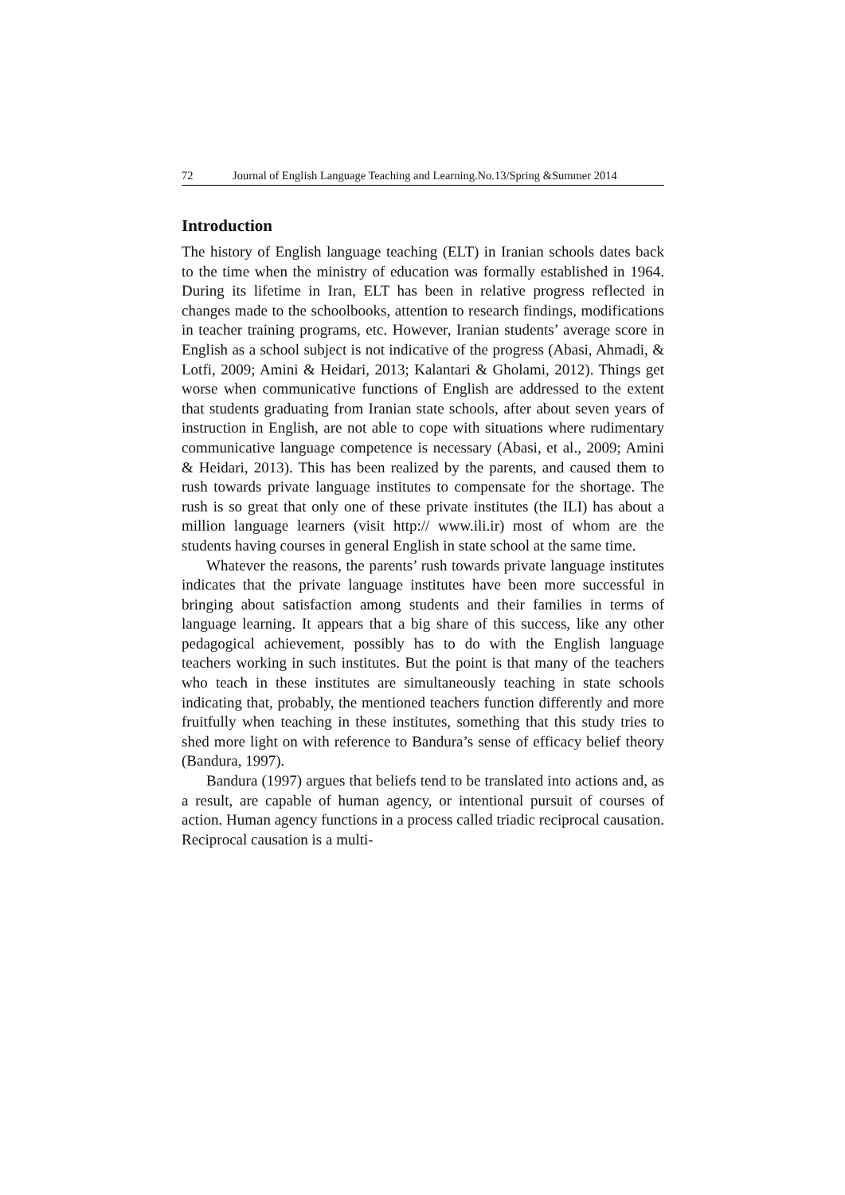72 Journal of English Language Teaching and Learning.No.13/Spring &Summer 2014
Introduction
The history of English language teaching (ELT) in Iranian schools dates back to the time when the ministry of education was formally established in 1964. During its lifetime in Iran, ELT has been in relative progress reflected in changes made to the schoolbooks, attention to research findings, modifications in teacher training programs, etc. However, Iranian students’ average score in English as a school subject is not indicative of the progress (Abasi, Ahmadi, & Lotfi, 2009; Amini & Heidari, 2013; Kalantari & Gholami, 2012). Things get worse when communicative functions of English are addressed to the extent that students graduating from Iranian state schools, after about seven years of instruction in English, are not able to cope with situations where rudimentary communicative language competence is necessary (Abasi, et al., 2009; Amini & Heidari, 2013). This has been realized by the parents, and caused them to rush towards private language institutes to compensate for the shortage. The rush is so great that only one of these private institutes (the ILI) has about a million language learners (visit http:// www.ili.ir) most of whom are the students having courses in general English in state school at the same time.
Whatever the reasons, the parents’ rush towards private language institutes indicates that the private language institutes have been more successful in bringing about satisfaction among students and their families in terms of language learning. It appears that a big share of this success, like any other pedagogical achievement, possibly has to do with the English language teachers working in such institutes. But the point is that many of the teachers who teach in these institutes are simultaneously teaching in state schools indicating that, probably, the mentioned teachers function differently and more fruitfully when teaching in these institutes, something that this study tries to shed more light on with reference to Bandura’s sense of efficacy belief theory (Bandura, 1997).
Bandura (1997) argues that beliefs tend to be translated into actions and, as a result, are capable of human agency, or intentional pursuit of courses of action. Human agency functions in a process called triadic reciprocal causation. Reciprocal causation is a multi-